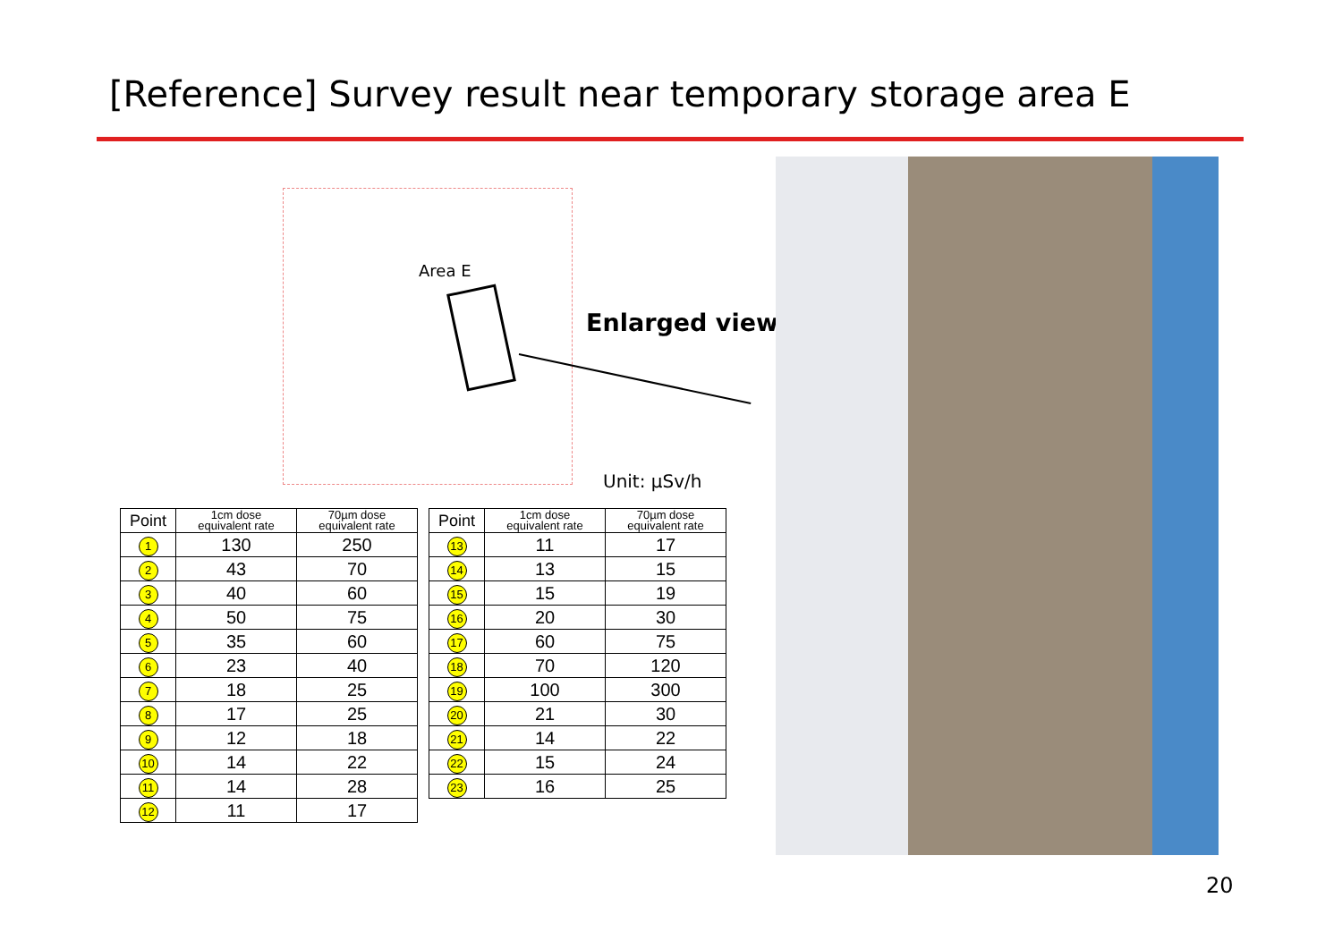[Reference] Survey result near temporary storage area E
Area E
Enlarged view
Unit: µSv/h
| Point | 1cm dose equivalent rate | 70µm dose equivalent rate |
| --- | --- | --- |
| 1 | 130 | 250 |
| 2 | 43 | 70 |
| 3 | 40 | 60 |
| 4 | 50 | 75 |
| 5 | 35 | 60 |
| 6 | 23 | 40 |
| 7 | 18 | 25 |
| 8 | 17 | 25 |
| 9 | 12 | 18 |
| 10 | 14 | 22 |
| 11 | 14 | 28 |
| 12 | 11 | 17 |
| Point | 1cm dose equivalent rate | 70µm dose equivalent rate |
| --- | --- | --- |
| 13 | 11 | 17 |
| 14 | 13 | 15 |
| 15 | 15 | 19 |
| 16 | 20 | 30 |
| 17 | 60 | 75 |
| 18 | 70 | 120 |
| 19 | 100 | 300 |
| 20 | 21 | 30 |
| 21 | 14 | 22 |
| 22 | 15 | 24 |
| 23 | 16 | 25 |
20